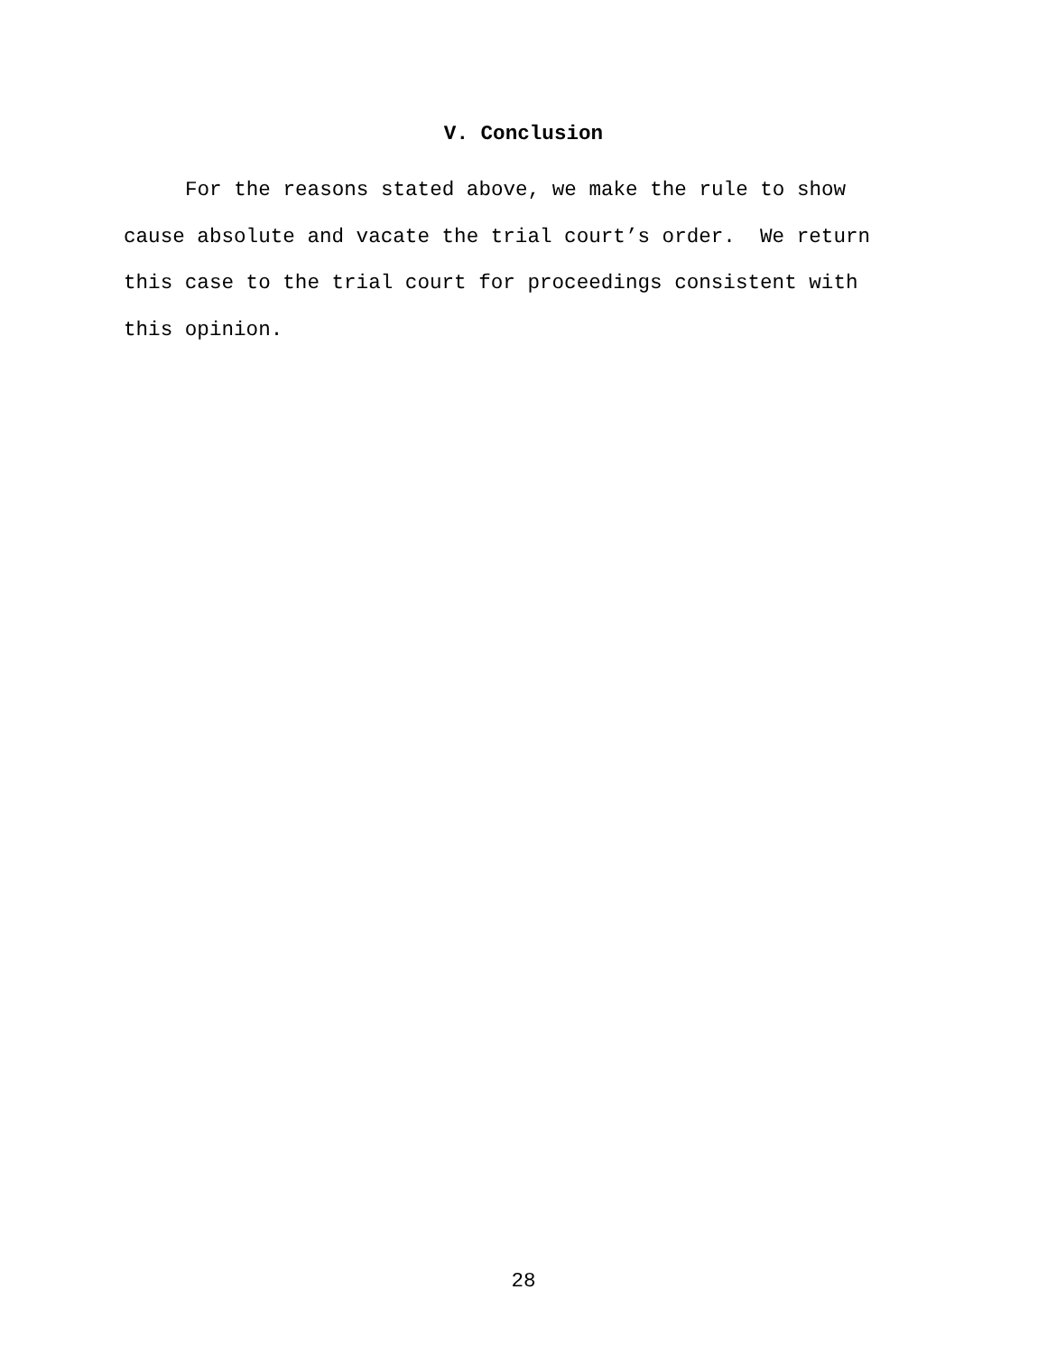V. Conclusion
For the reasons stated above, we make the rule to show cause absolute and vacate the trial court’s order. We return this case to the trial court for proceedings consistent with this opinion.
28